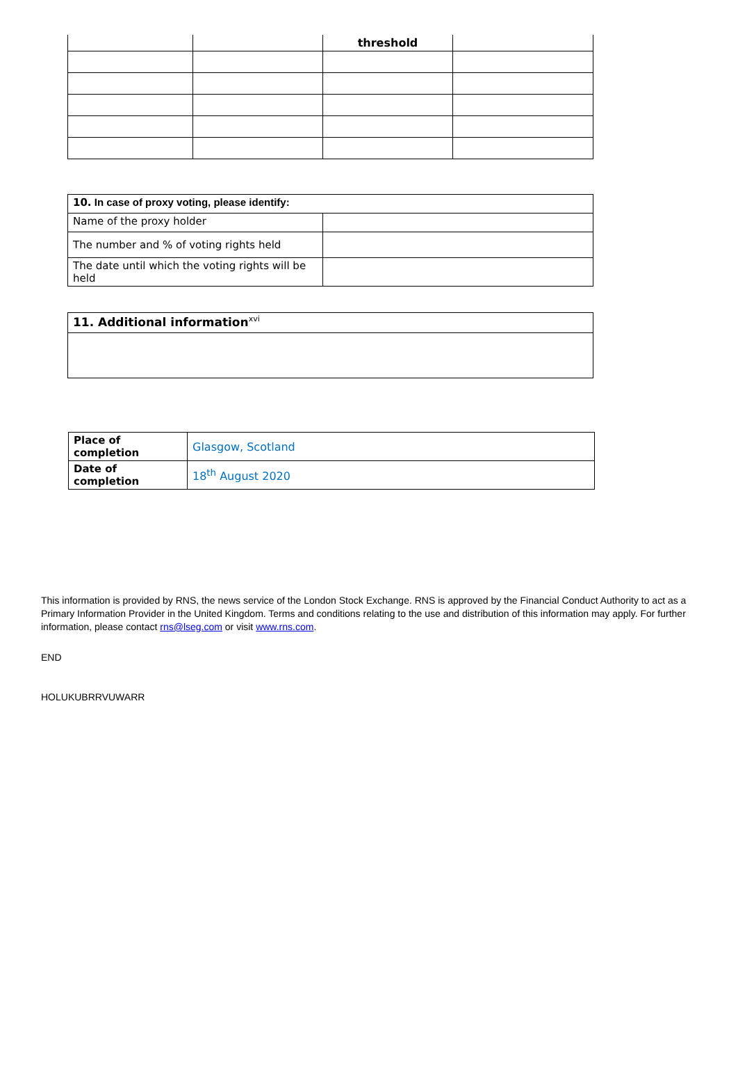| | | threshold | |
| --- | --- | --- | --- |
| 10. In case of proxy voting, please identify: | |
| Name of the proxy holder | |
| The number and % of voting rights held | |
| The date until which the voting rights will be held | |
| 11. Additional information<sup>xvi</sup> |
| Place of completion | Glasgow, Scotland |
| Date of completion | 18<sup>th</sup> August 2020 |
This information is provided by RNS, the news service of the London Stock Exchange. RNS is approved by the Financial Conduct Authority to act as a Primary Information Provider in the United Kingdom. Terms and conditions relating to the use and distribution of this information may apply. For further information, please contact rns@lseg.com or visit www.rns.com.
END
HOLUKUBRRVUWARR